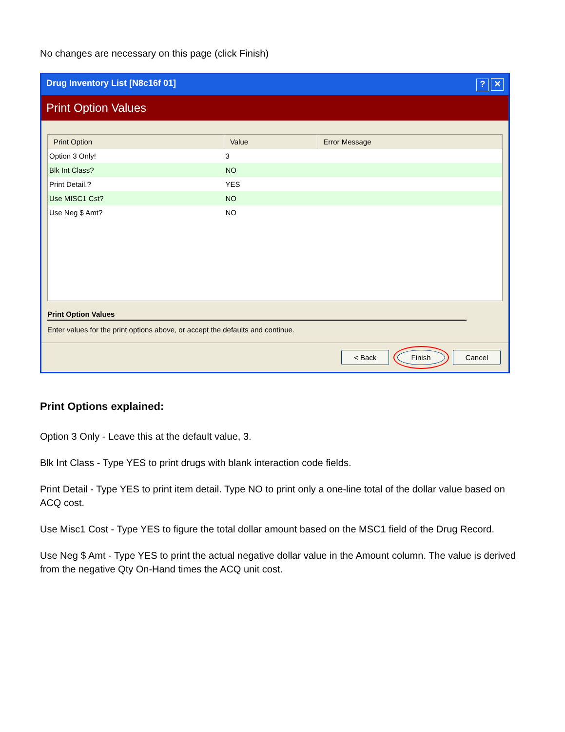No changes are necessary on this page (click Finish)
Drug Inventory List [N8c16f 01]? ✕
Print Option Values
| Print Option | Value | Error Message |
| --- | --- | --- |
| Option 3 Only! | 3 | |
| Blk Int Class? | NO | |
| Print Detail.? | YES | |
| Use MISC1 Cst? | NO | |
| Use Neg $ Amt? | NO | |
Print Option Values
Enter values for the print options above, or accept the defaults and continue.
< Back Finish Cancel
Print Options explained:
Option 3 Only - Leave this at the default value, 3.
Blk Int Class - Type YES to print drugs with blank interaction code fields.
Print Detail - Type YES to print item detail. Type NO to print only a one-line total of the dollar value based on ACQ cost.
Use Misc1 Cost - Type YES to figure the total dollar amount based on the MSC1 field of the Drug Record.
Use Neg $ Amt - Type YES to print the actual negative dollar value in the Amount column. The value is derived from the negative Qty On-Hand times the ACQ unit cost.